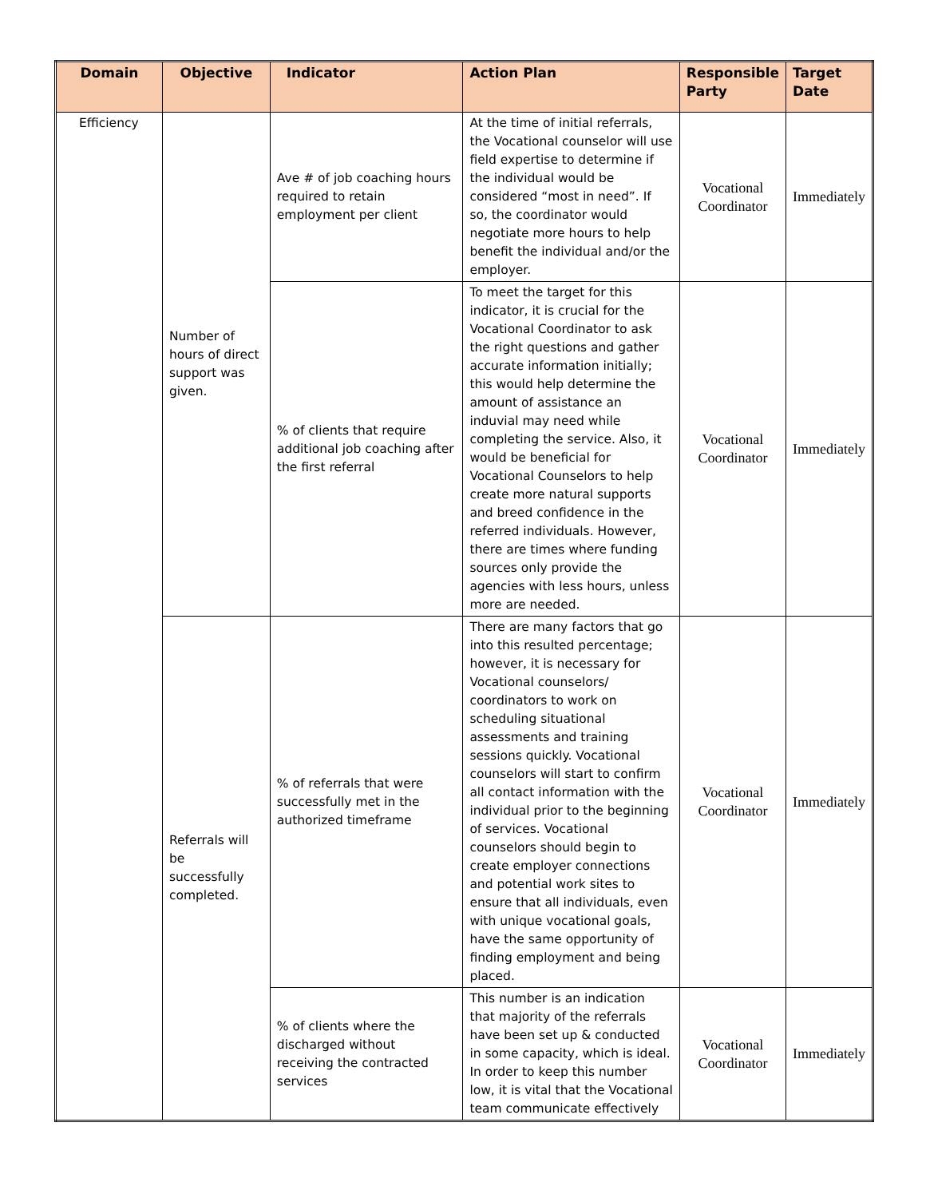| Domain | Objective | Indicator | Action Plan | Responsible Party | Target Date |
| --- | --- | --- | --- | --- | --- |
| Efficiency | Number of hours of direct support was given. | Ave # of job coaching hours required to retain employment per client | At the time of initial referrals, the Vocational counselor will use field expertise to determine if the individual would be considered “most in need”. If so, the coordinator would negotiate more hours to help benefit the individual and/or the employer. | Vocational Coordinator | Immediately |
| | | % of clients that require additional job coaching after the first referral | To meet the target for this indicator, it is crucial for the Vocational Coordinator to ask the right questions and gather accurate information initially; this would help determine the amount of assistance an induvial may need while completing the service. Also, it would be beneficial for Vocational Counselors to help create more natural supports and breed confidence in the referred individuals. However, there are times where funding sources only provide the agencies with less hours, unless more are needed. | Vocational Coordinator | Immediately |
| | Referrals will be successfully completed. | % of referrals that were successfully met in the authorized timeframe | There are many factors that go into this resulted percentage; however, it is necessary for Vocational counselors/ coordinators to work on scheduling situational assessments and training sessions quickly. Vocational counselors will start to confirm all contact information with the individual prior to the beginning of services. Vocational counselors should begin to create employer connections and potential work sites to ensure that all individuals, even with unique vocational goals, have the same opportunity of finding employment and being placed. | Vocational Coordinator | Immediately |
| | | % of clients where the discharged without receiving the contracted services | This number is an indication that majority of the referrals have been set up & conducted in some capacity, which is ideal. In order to keep this number low, it is vital that the Vocational team communicate effectively | Vocational Coordinator | Immediately |